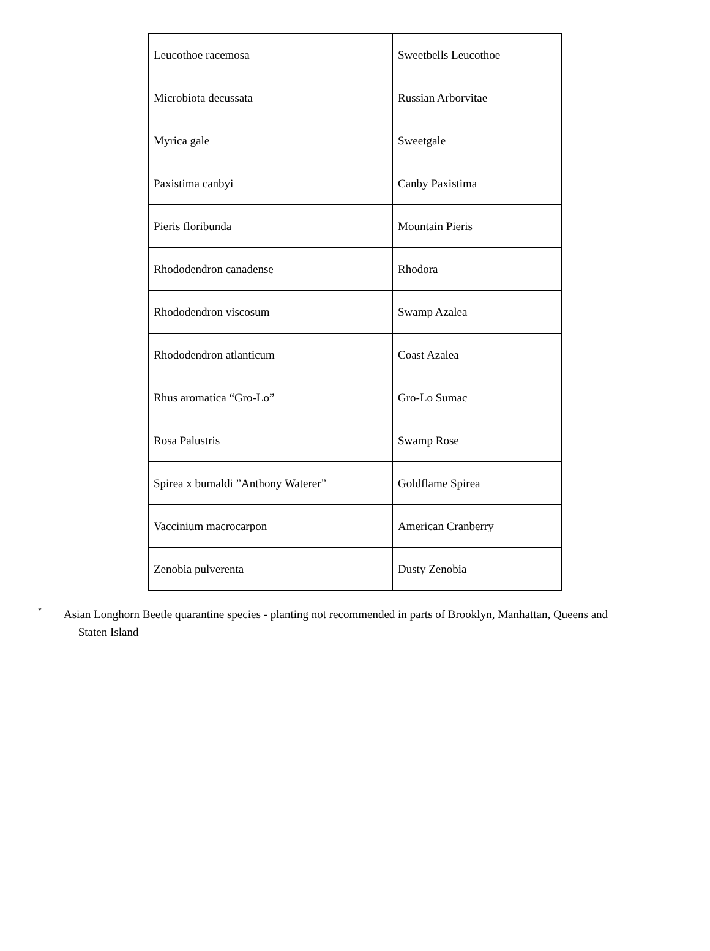| Leucothoe racemosa | Sweetbells Leucothoe |
| Microbiota decussata | Russian Arborvitae |
| Myrica gale | Sweetgale |
| Paxistima canbyi | Canby Paxistima |
| Pieris floribunda | Mountain Pieris |
| Rhododendron canadense | Rhodora |
| Rhododendron viscosum | Swamp Azalea |
| Rhododendron atlanticum | Coast Azalea |
| Rhus aromatica “Gro-Lo” | Gro-Lo Sumac |
| Rosa Palustris | Swamp Rose |
| Spirea x bumaldi ”Anthony Waterer” | Goldflame Spirea |
| Vaccinium macrocarpon | American Cranberry |
| Zenobia pulverenta | Dusty Zenobia |
*
Asian Longhorn Beetle quarantine species - planting not recommended in parts of Brooklyn, Manhattan, Queens and
Staten Island